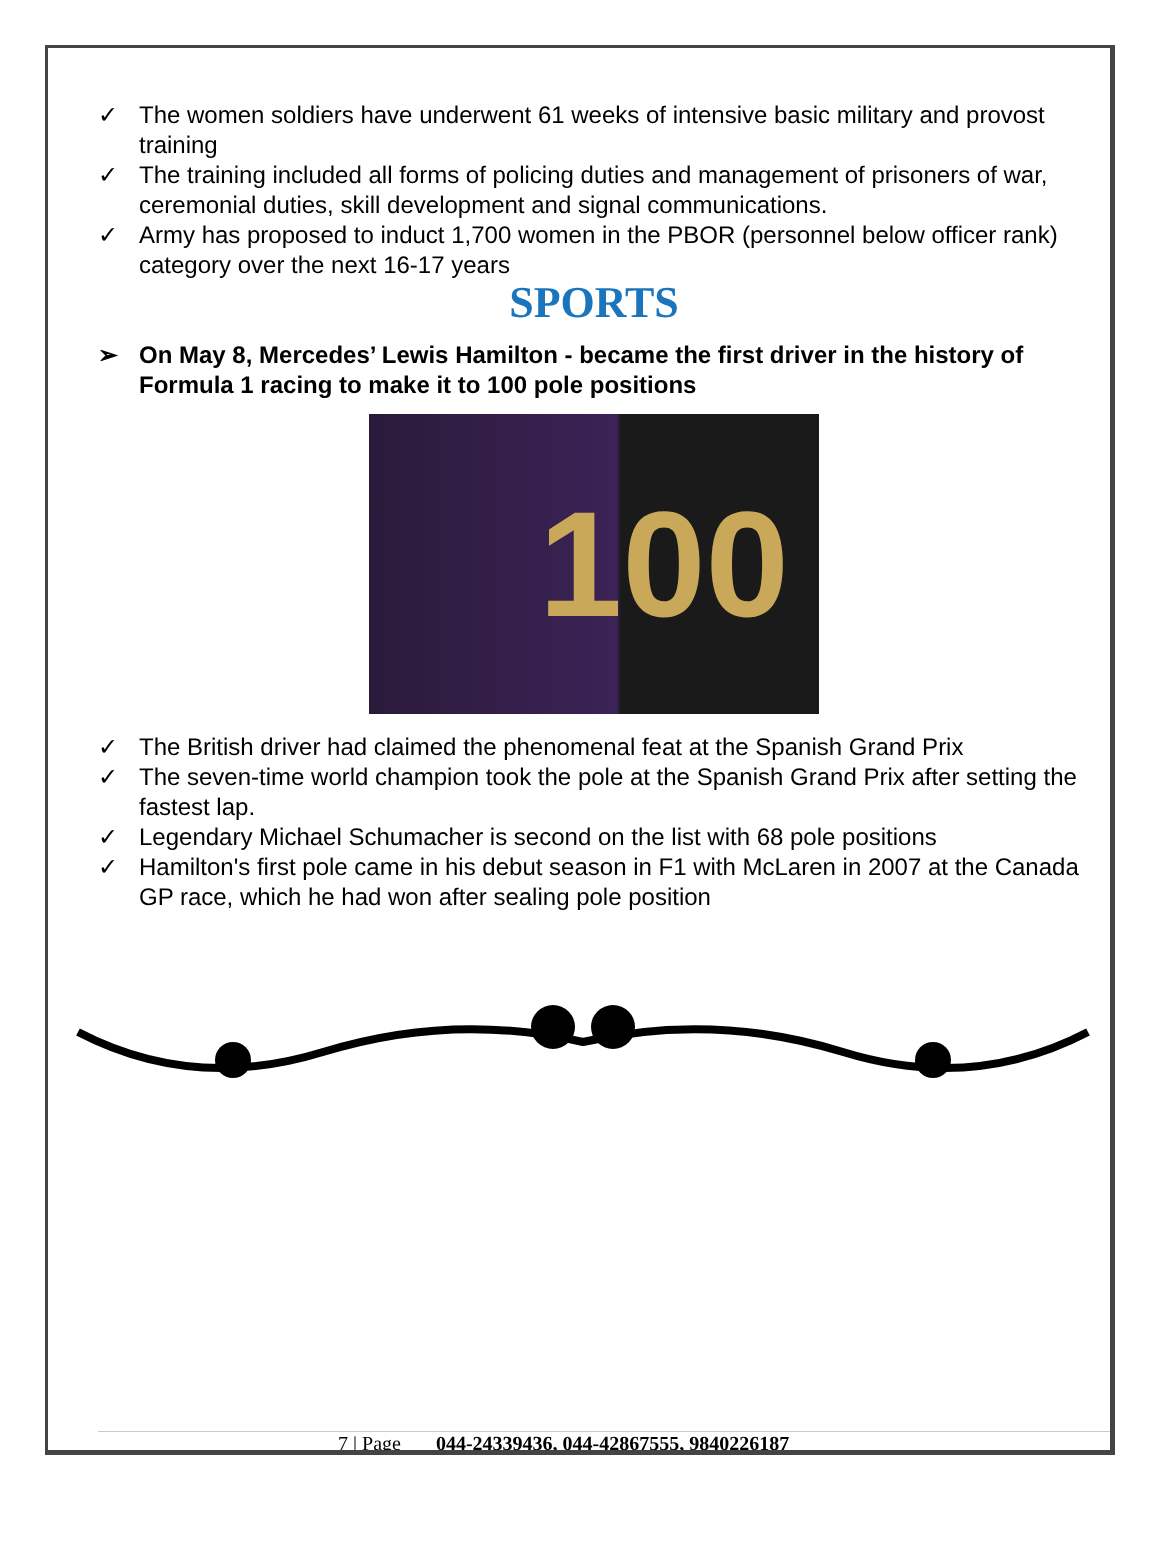✓ The women soldiers have underwent 61 weeks of intensive basic military and provost training
✓ The training included all forms of policing duties and management of prisoners of war, ceremonial duties, skill development and signal communications.
✓ Army has proposed to induct 1,700 women in the PBOR (personnel below officer rank) category over the next 16-17 years
SPORTS
➢ On May 8, Mercedes’ Lewis Hamilton - became the first driver in the history of Formula 1 racing to make it to 100 pole positions
100
✓ The British driver had claimed the phenomenal feat at the Spanish Grand Prix
✓ The seven-time world champion took the pole at the Spanish Grand Prix after setting the fastest lap.
✓ Legendary Michael Schumacher is second on the list with 68 pole positions
✓ Hamilton's first pole came in his debut season in F1 with McLaren in 2007 at the Canada GP race, which he had won after sealing pole position
7 | Page 044-24339436, 044-42867555, 9840226187